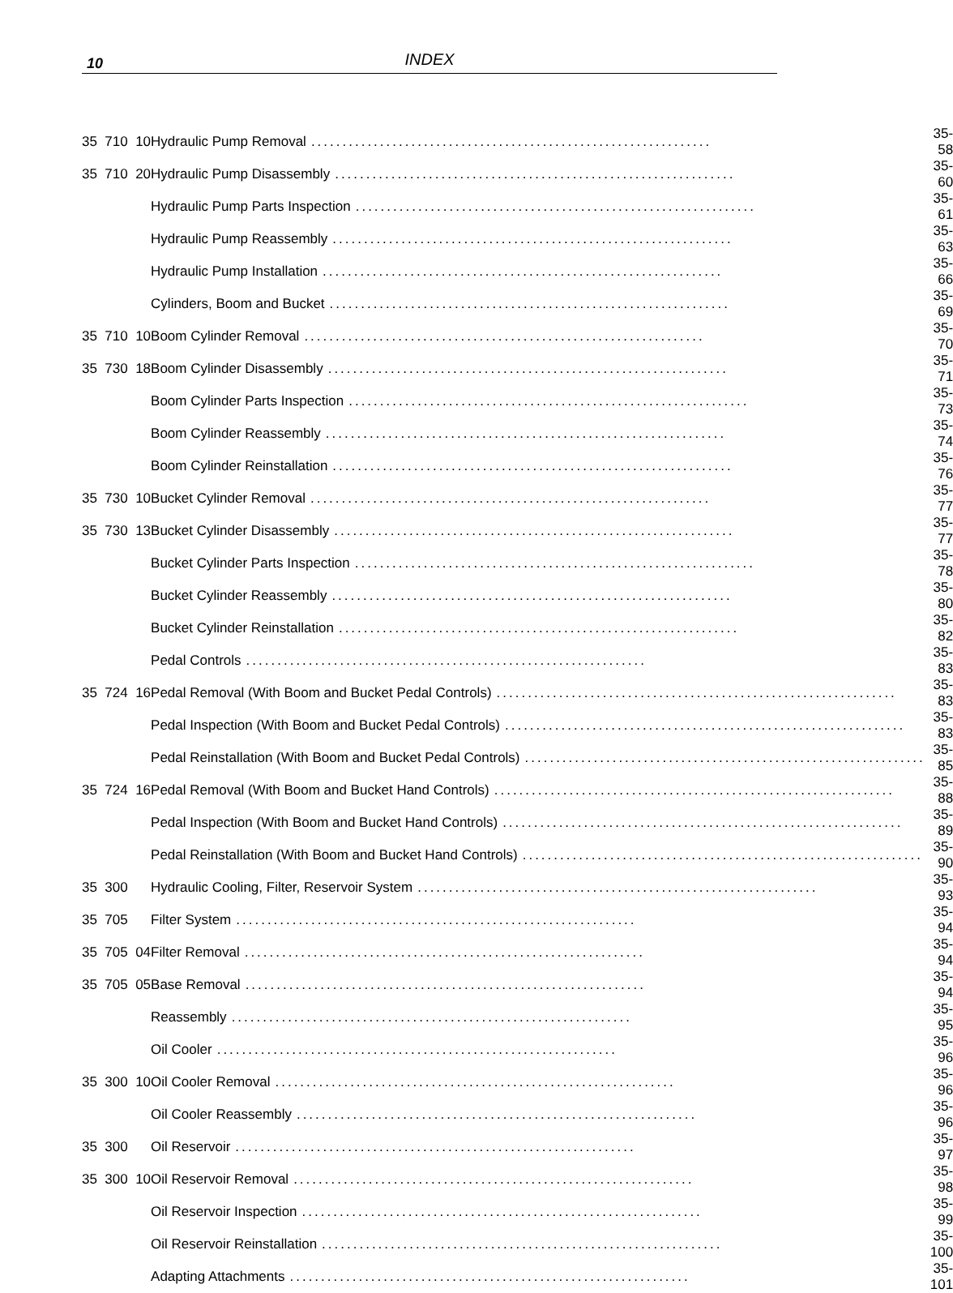10
INDEX
| 35 710 10 | Hydraulic Pump Removal ................................................................ | 35-58 |
| 35 710 20 | Hydraulic Pump Disassembly ................................................................ | 35-60 |
| | Hydraulic Pump Parts Inspection ................................................................ | 35-61 |
| | Hydraulic Pump Reassembly ................................................................ | 35-63 |
| | Hydraulic Pump Installation ................................................................ | 35-66 |
| | Cylinders, Boom and Bucket ................................................................ | 35-69 |
| 35 710 10 | Boom Cylinder Removal ................................................................ | 35-70 |
| 35 730 18 | Boom Cylinder Disassembly ................................................................ | 35-71 |
| | Boom Cylinder Parts Inspection ................................................................ | 35-73 |
| | Boom Cylinder Reassembly ................................................................ | 35-74 |
| | Boom Cylinder Reinstallation ................................................................ | 35-76 |
| 35 730 10 | Bucket Cylinder Removal ................................................................ | 35-77 |
| 35 730 13 | Bucket Cylinder Disassembly ................................................................ | 35-77 |
| | Bucket Cylinder Parts Inspection ................................................................ | 35-78 |
| | Bucket Cylinder Reassembly ................................................................ | 35-80 |
| | Bucket Cylinder Reinstallation ................................................................ | 35-82 |
| | Pedal Controls ................................................................ | 35-83 |
| 35 724 16 | Pedal Removal (With Boom and Bucket Pedal Controls) ................................................................ | 35-83 |
| | Pedal Inspection (With Boom and Bucket Pedal Controls) ................................................................ | 35-83 |
| | Pedal Reinstallation (With Boom and Bucket Pedal Controls) ................................................................ | 35-85 |
| 35 724 16 | Pedal Removal (With Boom and Bucket Hand Controls) ................................................................ | 35-88 |
| | Pedal Inspection (With Boom and Bucket Hand Controls) ................................................................ | 35-89 |
| | Pedal Reinstallation (With Boom and Bucket Hand Controls) ................................................................ | 35-90 |
| 35 300 | Hydraulic Cooling, Filter, Reservoir System ................................................................ | 35-93 |
| 35 705 | Filter System ................................................................ | 35-94 |
| 35 705 04 | Filter Removal ................................................................ | 35-94 |
| 35 705 05 | Base Removal ................................................................ | 35-94 |
| | Reassembly ................................................................ | 35-95 |
| | Oil Cooler ................................................................ | 35-96 |
| 35 300 10 | Oil Cooler Removal ................................................................ | 35-96 |
| | Oil Cooler Reassembly ................................................................ | 35-96 |
| 35 300 | Oil Reservoir ................................................................ | 35-97 |
| 35 300 10 | Oil Reservoir Removal ................................................................ | 35-98 |
| | Oil Reservoir Inspection ................................................................ | 35-99 |
| | Oil Reservoir Reinstallation ................................................................ | 35-100 |
| | Adapting Attachments ................................................................ | 35-101 |